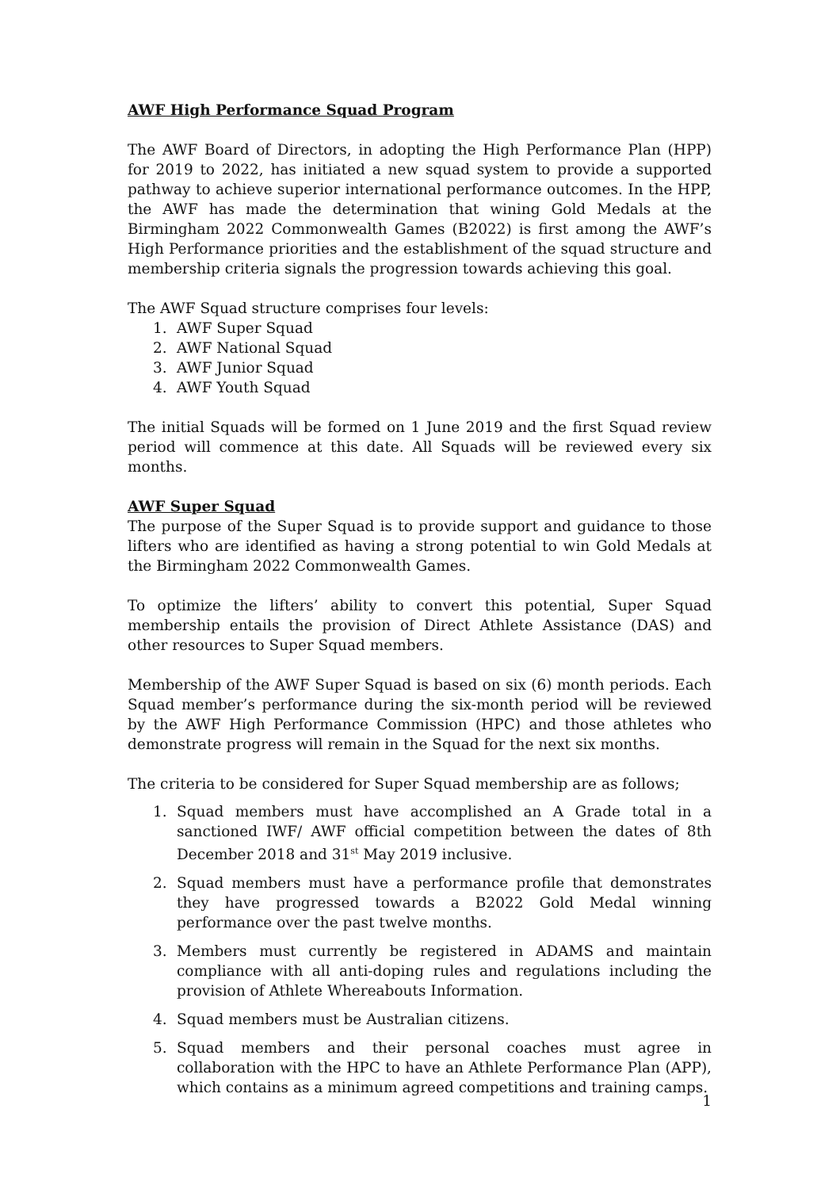AWF High Performance Squad Program
The AWF Board of Directors, in adopting the High Performance Plan (HPP) for 2019 to 2022, has initiated a new squad system to provide a supported pathway to achieve superior international performance outcomes. In the HPP, the AWF has made the determination that wining Gold Medals at the Birmingham 2022 Commonwealth Games (B2022) is first among the AWF’s High Performance priorities and the establishment of the squad structure and membership criteria signals the progression towards achieving this goal.
The AWF Squad structure comprises four levels:
1. AWF Super Squad
2. AWF National Squad
3. AWF Junior Squad
4. AWF Youth Squad
The initial Squads will be formed on 1 June 2019 and the first Squad review period will commence at this date. All Squads will be reviewed every six months.
AWF Super Squad
The purpose of the Super Squad is to provide support and guidance to those lifters who are identified as having a strong potential to win Gold Medals at the Birmingham 2022 Commonwealth Games.
To optimize the lifters’ ability to convert this potential, Super Squad membership entails the provision of Direct Athlete Assistance (DAS) and other resources to Super Squad members.
Membership of the AWF Super Squad is based on six (6) month periods. Each Squad member’s performance during the six-month period will be reviewed by the AWF High Performance Commission (HPC) and those athletes who demonstrate progress will remain in the Squad for the next six months.
The criteria to be considered for Super Squad membership are as follows;
1. Squad members must have accomplished an A Grade total in a sanctioned IWF/ AWF official competition between the dates of 8th December 2018 and 31<sup>st</sup> May 2019 inclusive.
2. Squad members must have a performance profile that demonstrates they have progressed towards a B2022 Gold Medal winning performance over the past twelve months.
3. Members must currently be registered in ADAMS and maintain compliance with all anti-doping rules and regulations including the provision of Athlete Whereabouts Information.
4. Squad members must be Australian citizens.
5. Squad members and their personal coaches must agree in collaboration with the HPC to have an Athlete Performance Plan (APP), which contains as a minimum agreed competitions and training camps.
1